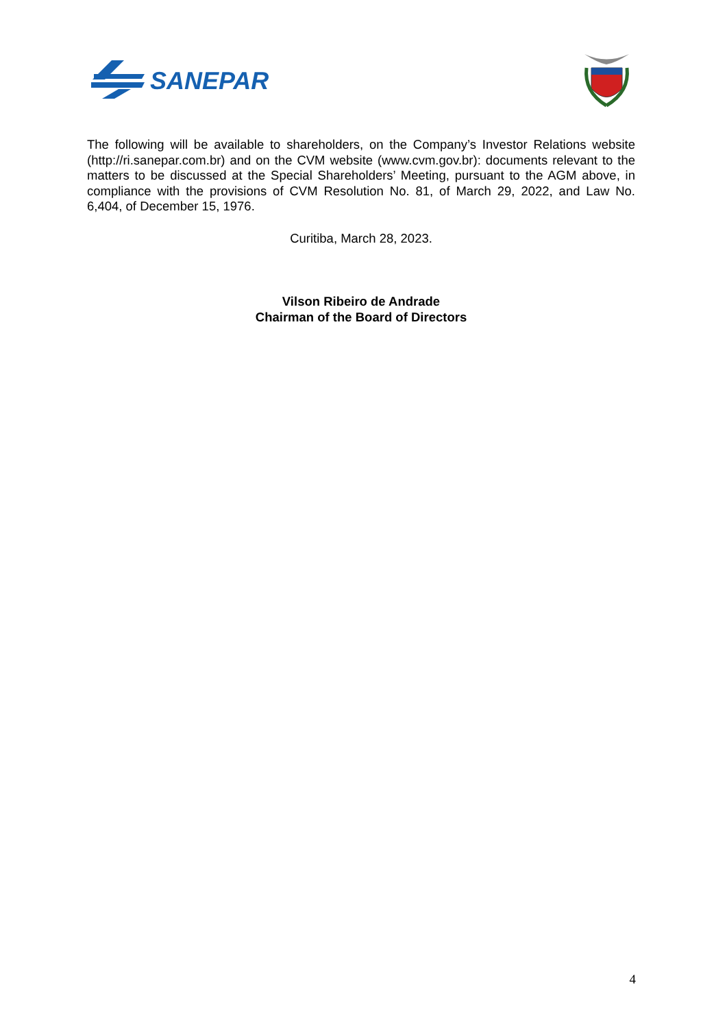SANEPAR
The following will be available to shareholders, on the Company’s Investor Relations website (http://ri.sanepar.com.br) and on the CVM website (www.cvm.gov.br): documents relevant to the matters to be discussed at the Special Shareholders’ Meeting, pursuant to the AGM above, in compliance with the provisions of CVM Resolution No. 81, of March 29, 2022, and Law No. 6,404, of December 15, 1976.
Curitiba, March 28, 2023.
Vilson Ribeiro de Andrade
Chairman of the Board of Directors
4